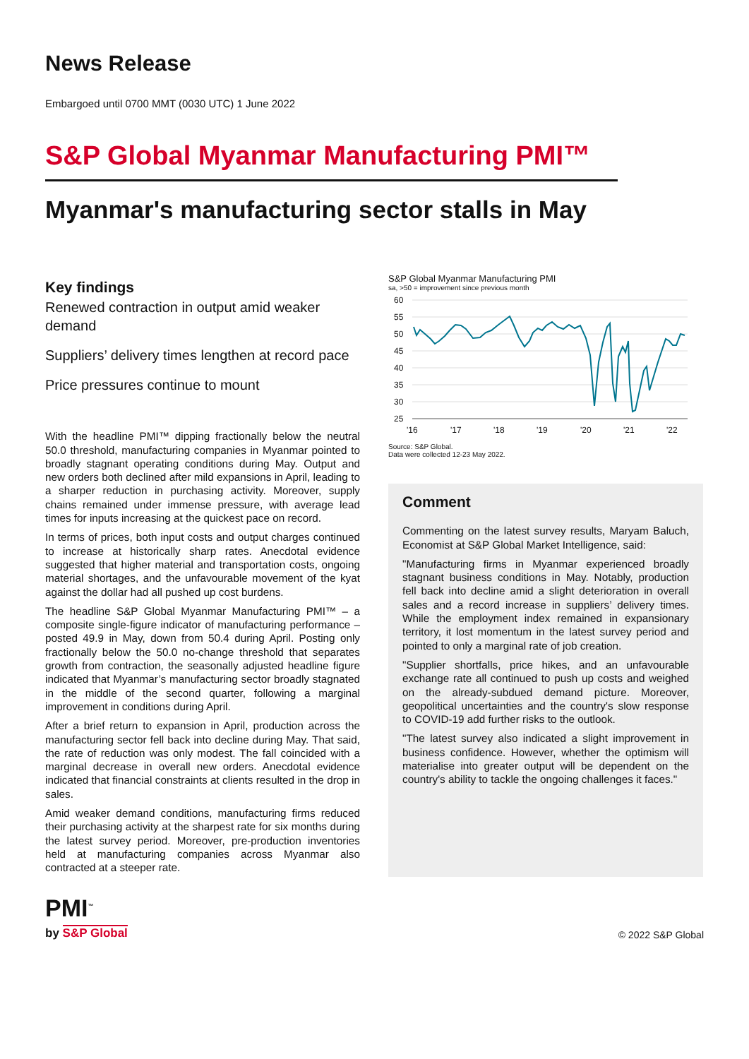News Release
Embargoed until 0700 MMT (0030 UTC) 1 June 2022
S&P Global Myanmar Manufacturing PMI™
Myanmar's manufacturing sector stalls in May
Key findings
Renewed contraction in output amid weaker demand
Suppliers’ delivery times lengthen at record pace
Price pressures continue to mount
With the headline PMI™ dipping fractionally below the neutral 50.0 threshold, manufacturing companies in Myanmar pointed to broadly stagnant operating conditions during May. Output and new orders both declined after mild expansions in April, leading to a sharper reduction in purchasing activity. Moreover, supply chains remained under immense pressure, with average lead times for inputs increasing at the quickest pace on record.
In terms of prices, both input costs and output charges continued to increase at historically sharp rates. Anecdotal evidence suggested that higher material and transportation costs, ongoing material shortages, and the unfavourable movement of the kyat against the dollar had all pushed up cost burdens.
The headline S&P Global Myanmar Manufacturing PMI™ – a composite single-figure indicator of manufacturing performance – posted 49.9 in May, down from 50.4 during April. Posting only fractionally below the 50.0 no-change threshold that separates growth from contraction, the seasonally adjusted headline figure indicated that Myanmar’s manufacturing sector broadly stagnated in the middle of the second quarter, following a marginal improvement in conditions during April.
After a brief return to expansion in April, production across the manufacturing sector fell back into decline during May. That said, the rate of reduction was only modest. The fall coincided with a marginal decrease in overall new orders. Anecdotal evidence indicated that financial constraints at clients resulted in the drop in sales.
Amid weaker demand conditions, manufacturing firms reduced their purchasing activity at the sharpest rate for six months during the latest survey period. Moreover, pre-production inventories held at manufacturing companies across Myanmar also contracted at a steeper rate.
S&P Global Myanmar Manufacturing PMI
sa, >50 = improvement since previous month
60
55
50
45
40
35
30
25
'16
'17
'18
'19
'20
'21
'22
Source: S&P Global.
Data were collected 12-23 May 2022.
Comment
Commenting on the latest survey results, Maryam Baluch, Economist at S&P Global Market Intelligence, said:
"Manufacturing firms in Myanmar experienced broadly stagnant business conditions in May. Notably, production fell back into decline amid a slight deterioration in overall sales and a record increase in suppliers’ delivery times. While the employment index remained in expansionary territory, it lost momentum in the latest survey period and pointed to only a marginal rate of job creation.
"Supplier shortfalls, price hikes, and an unfavourable exchange rate all continued to push up costs and weighed on the already-subdued demand picture. Moreover, geopolitical uncertainties and the country's slow response to COVID-19 add further risks to the outlook.
"The latest survey also indicated a slight improvement in business confidence. However, whether the optimism will materialise into greater output will be dependent on the country's ability to tackle the ongoing challenges it faces."
PMI<sup>™</sup>
by S&P Global
© 2022 S&P Global